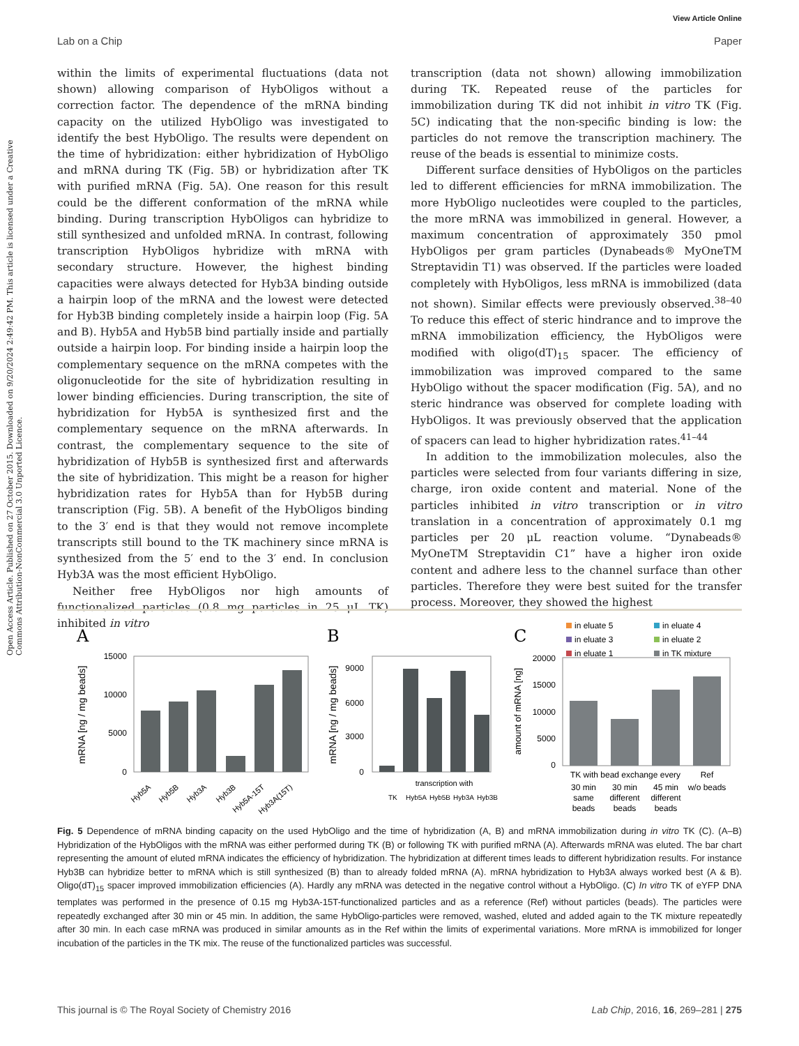View Article Online
Lab on a Chip Paper
Open Access Article. Published on 27 October 2015. Downloaded on 9/20/2024 2:49:42 PM. This article is licensed under a Creative Commons Attribution-NonCommercial 3.0 Unported Licence.
within the limits of experimental fluctuations (data not shown) allowing comparison of HybOligos without a correction factor. The dependence of the mRNA binding capacity on the utilized HybOligo was investigated to identify the best HybOligo. The results were dependent on the time of hybridization: either hybridization of HybOligo and mRNA during TK (Fig. 5B) or hybridization after TK with purified mRNA (Fig. 5A). One reason for this result could be the different conformation of the mRNA while binding. During transcription HybOligos can hybridize to still synthesized and unfolded mRNA. In contrast, following transcription HybOligos hybridize with mRNA with secondary structure. However, the highest binding capacities were always detected for Hyb3A binding outside a hairpin loop of the mRNA and the lowest were detected for Hyb3B binding completely inside a hairpin loop (Fig. 5A and B). Hyb5A and Hyb5B bind partially inside and partially outside a hairpin loop. For binding inside a hairpin loop the complementary sequence on the mRNA competes with the oligonucleotide for the site of hybridization resulting in lower binding efficiencies. During transcription, the site of hybridization for Hyb5A is synthesized first and the complementary sequence on the mRNA afterwards. In contrast, the complementary sequence to the site of hybridization of Hyb5B is synthesized first and afterwards the site of hybridization. This might be a reason for higher hybridization rates for Hyb5A than for Hyb5B during transcription (Fig. 5B). A benefit of the HybOligos binding to the 3′ end is that they would not remove incomplete transcripts still bound to the TK machinery since mRNA is synthesized from the 5′ end to the 3′ end. In conclusion Hyb3A was the most efficient HybOligo.
Neither free HybOligos nor high amounts of functionalized particles (0.8 mg particles in 25 μL TK) inhibited in vitro
transcription (data not shown) allowing immobilization during TK. Repeated reuse of the particles for immobilization during TK did not inhibit in vitro TK (Fig. 5C) indicating that the non-specific binding is low: the particles do not remove the transcription machinery. The reuse of the beads is essential to minimize costs.
Different surface densities of HybOligos on the particles led to different efficiencies for mRNA immobilization. The more HybOligo nucleotides were coupled to the particles, the more mRNA was immobilized in general. However, a maximum concentration of approximately 350 pmol HybOligos per gram particles (Dynabeads® MyOneTM Streptavidin T1) was observed. If the particles were loaded completely with HybOligos, less mRNA is immobilized (data not shown). Similar effects were previously observed.<sup>38–40</sup> To reduce this effect of steric hindrance and to improve the mRNA immobilization efficiency, the HybOligos were modified with oligo(dT)<sub>15</sub> spacer. The efficiency of immobilization was improved compared to the same HybOligo without the spacer modification (Fig. 5A), and no steric hindrance was observed for complete loading with HybOligos. It was previously observed that the application of spacers can lead to higher hybridization rates.<sup>41–44</sup>
In addition to the immobilization molecules, also the particles were selected from four variants differing in size, charge, iron oxide content and material. None of the particles inhibited in vitro transcription or in vitro translation in a concentration of approximately 0.1 mg particles per 20 μL reaction volume. “Dynabeads® MyOneTM Streptavidin C1” have a higher iron oxide content and adhere less to the channel surface than other particles. Therefore they were best suited for the transfer process. Moreover, they showed the highest
A
B
C
15000
10000
5000
0
mRNA [ng / mg beads]
Hyb5A
Hyb5B
Hyb3A
Hyb3B
Hyb5A-15T
Hyb3A(15T)
9000
6000
3000
0
mRNA [ng / mg beads]
transcription with
TK
Hyb5A
Hyb5B
Hyb3A
Hyb3B
in eluate 5
in eluate 4
in eluate 3
in eluate 2
in eluate 1
in TK mixture
20000
15000
10000
5000
0
amount of mRNA [ng]
TK with bead exchange every
Ref
30 min
30 min
45 min
w/o beads
same
different
different
beads
beads
beads
Fig. 5 Dependence of mRNA binding capacity on the used HybOligo and the time of hybridization (A, B) and mRNA immobilization during in vitro TK (C). (A–B) Hybridization of the HybOligos with the mRNA was either performed during TK (B) or following TK with purified mRNA (A). Afterwards mRNA was eluted. The bar chart representing the amount of eluted mRNA indicates the efficiency of hybridization. The hybridization at different times leads to different hybridization results. For instance Hyb3B can hybridize better to mRNA which is still synthesized (B) than to already folded mRNA (A). mRNA hybridization to Hyb3A always worked best (A & B). Oligo(dT)<sub>15</sub> spacer improved immobilization efficiencies (A). Hardly any mRNA was detected in the negative control without a HybOligo. (C) In vitro TK of eYFP DNA templates was performed in the presence of 0.15 mg Hyb3A-15T-functionalized particles and as a reference (Ref) without particles (beads). The particles were repeatedly exchanged after 30 min or 45 min. In addition, the same HybOligo-particles were removed, washed, eluted and added again to the TK mixture repeatedly after 30 min. In each case mRNA was produced in similar amounts as in the Ref within the limits of experimental variations. More mRNA is immobilized for longer incubation of the particles in the TK mix. The reuse of the functionalized particles was successful.
This journal is © The Royal Society of Chemistry 2016 Lab Chip, 2016, 16, 269–281 | 275